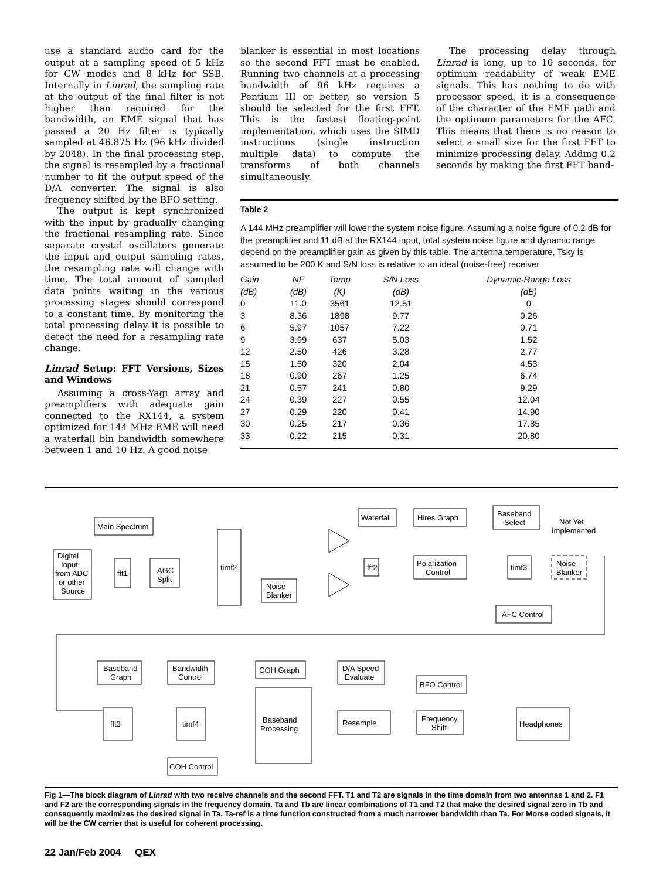use a standard audio card for the output at a sampling speed of 5 kHz for CW modes and 8 kHz for SSB. Internally in Linrad, the sampling rate at the output of the final filter is not higher than required for the bandwidth, an EME signal that has passed a 20 Hz filter is typically sampled at 46.875 Hz (96 kHz divided by 2048). In the final processing step, the signal is resampled by a fractional number to fit the output speed of the D/A converter. The signal is also frequency shifted by the BFO setting.
The output is kept synchronized with the input by gradually changing the fractional resampling rate. Since separate crystal oscillators generate the input and output sampling rates, the resampling rate will change with time. The total amount of sampled data points waiting in the various processing stages should correspond to a constant time. By monitoring the total processing delay it is possible to detect the need for a resampling rate change.
Linrad Setup: FFT Versions, Sizes and Windows
Assuming a cross-Yagi array and preamplifiers with adequate gain connected to the RX144, a system optimized for 144 MHz EME will need a waterfall bin bandwidth somewhere between 1 and 10 Hz. A good noise
blanker is essential in most locations so the second FFT must be enabled. Running two channels at a processing bandwidth of 96 kHz requires a Pentium III or better, so version 5 should be selected for the first FFT. This is the fastest floating-point implementation, which uses the SIMD instructions (single instruction multiple data) to compute the transforms of both channels simultaneously.
The processing delay through Linrad is long, up to 10 seconds, for optimum readability of weak EME signals. This has nothing to do with processor speed, it is a consequence of the character of the EME path and the optimum parameters for the AFC. This means that there is no reason to select a small size for the first FFT to minimize processing delay. Adding 0.2 seconds by making the first FFT band-
Table 2
A 144 MHz preamplifier will lower the system noise figure. Assuming a noise figure of 0.2 dB for the preamplifier and 11 dB at the RX144 input, total system noise figure and dynamic range depend on the preamplifier gain as given by this table. The antenna temperature, Tsky is assumed to be 200 K and S/N loss is relative to an ideal (noise-free) receiver.
| Gain | NF | Temp | S/N Loss | Dynamic-Range Loss |
| --- | --- | --- | --- | --- |
| (dB) | (dB) | (K) | (dB) | (dB) |
| 0 | 11.0 | 3561 | 12.51 | 0 |
| 3 | 8.36 | 1898 | 9.77 | 0.26 |
| 6 | 5.97 | 1057 | 7.22 | 0.71 |
| 9 | 3.99 | 637 | 5.03 | 1.52 |
| 12 | 2.50 | 426 | 3.28 | 2.77 |
| 15 | 1.50 | 320 | 2.04 | 4.53 |
| 18 | 0.90 | 267 | 1.25 | 6.74 |
| 21 | 0.57 | 241 | 0.80 | 9.29 |
| 24 | 0.39 | 227 | 0.55 | 12.04 |
| 27 | 0.29 | 220 | 0.41 | 14.90 |
| 30 | 0.25 | 217 | 0.36 | 17.85 |
| 33 | 0.22 | 215 | 0.31 | 20.80 |
Main Spectrum
Digital
Input
from ADC
or other
Source
fft1
AGC
Split
timf2
Noise
Blanker
Waterfall
Hires Graph
Polarization
Control
Baseband
Select
Not Yet
Implemented
timf3
Noise -
Blanker
fft2
AFC Control
Baseband
Graph
Bandwidth
Control
COH Graph
D/A Speed
Evaluate
BFO Control
fft3
timf4
Baseband
Processing
Resample
Frequency
Shift
Headphones
COH Control
Fig 1—The block diagram of Linrad with two receive channels and the second FFT. T1 and T2 are signals in the time domain from two antennas 1 and 2. F1 and F2 are the corresponding signals in the frequency domain. Ta and Tb are linear combinations of T1 and T2 that make the desired signal zero in Tb and consequently maximizes the desired signal in Ta. Ta-ref is a time function constructed from a much narrower bandwidth than Ta. For Morse coded signals, it will be the CW carrier that is useful for coherent processing.
22 Jan/Feb 2004 QEX